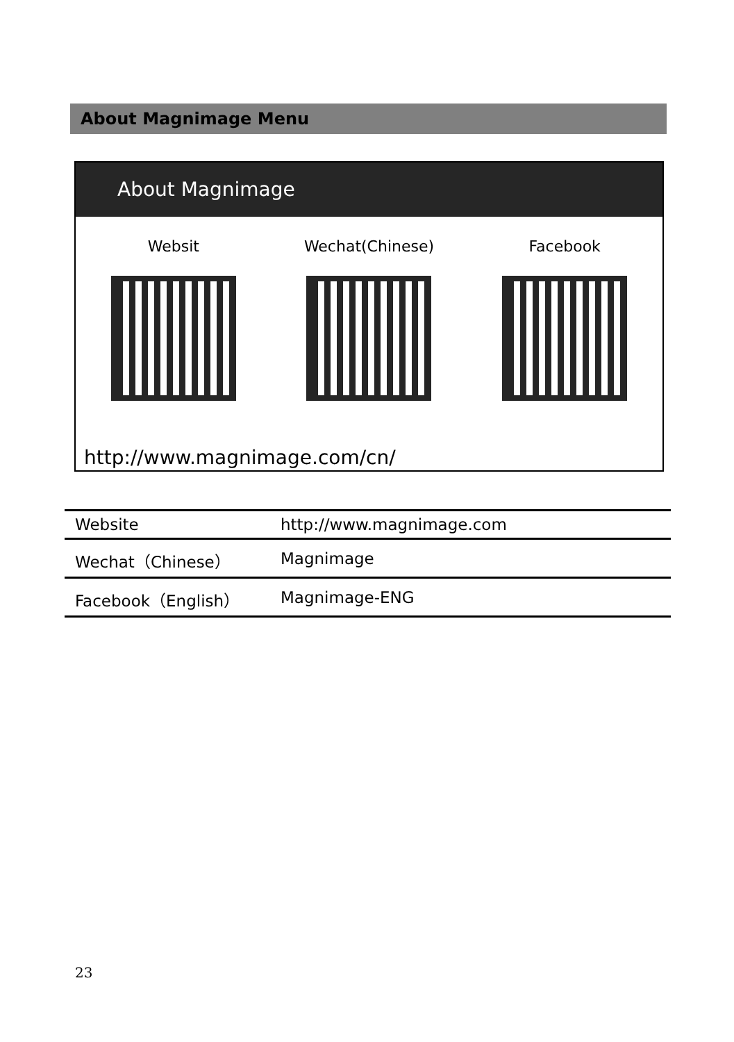About Magnimage Menu
About Magnimage
Websit Wechat(Chinese) Facebook
http://www.magnimage.com/cn/
| Website | http://www.magnimage.com |
| Wechat（Chinese） | Magnimage |
| Facebook（English） | Magnimage-ENG |
23